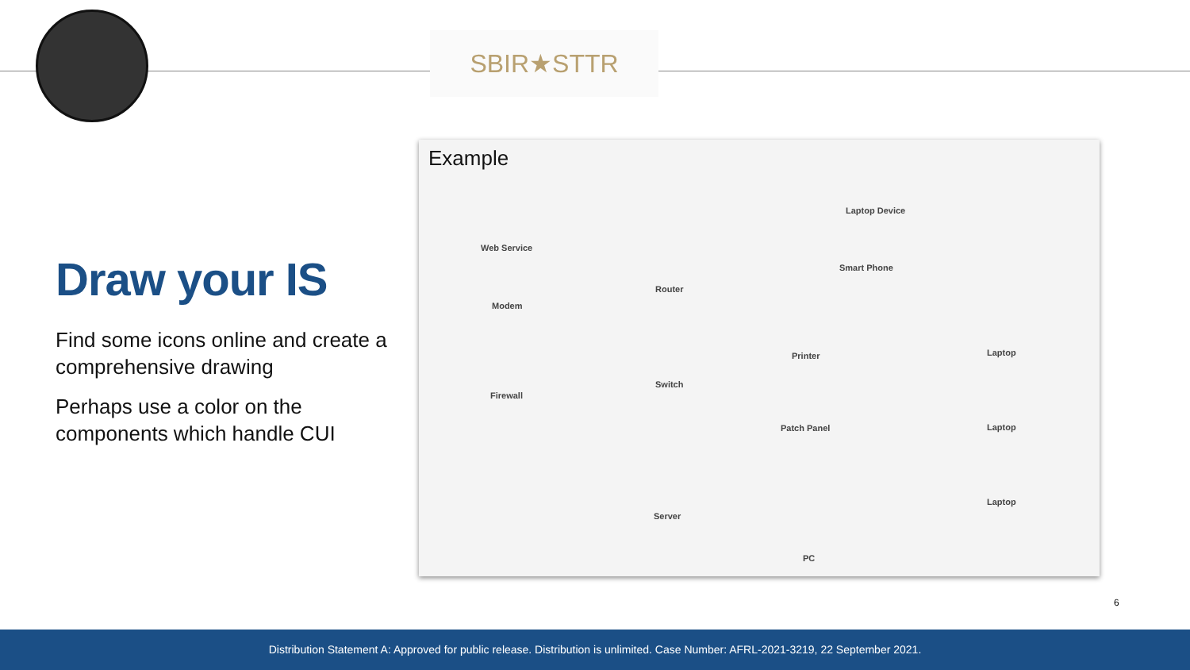SBIR★STTR
Draw your IS
Find some icons online and create a comprehensive drawing
Perhaps use a color on the components which handle CUI
Example
Web Service
Modem
Firewall
Router
Switch
Server
Laptop Device
Smart Phone
Printer
Patch Panel
PC
Laptop
Laptop
Laptop
6
Distribution Statement A: Approved for public release. Distribution is unlimited. Case Number: AFRL-2021-3219, 22 September 2021.